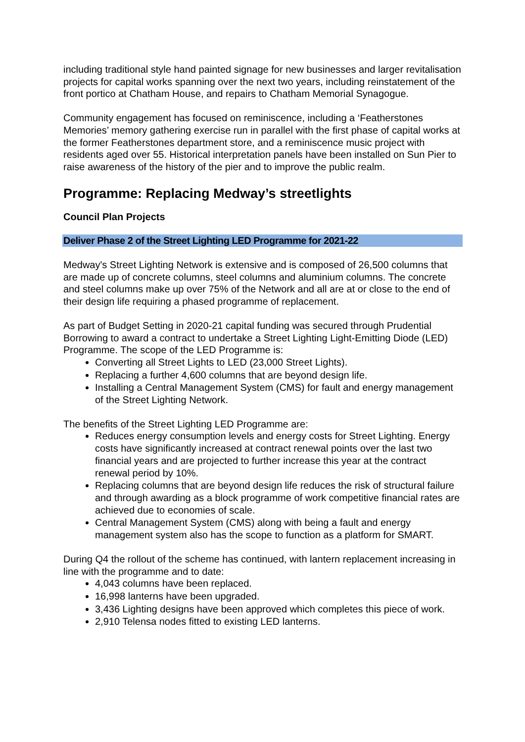including traditional style hand painted signage for new businesses and larger revitalisation projects for capital works spanning over the next two years, including reinstatement of the front portico at Chatham House, and repairs to Chatham Memorial Synagogue.
Community engagement has focused on reminiscence, including a ‘Featherstones Memories’ memory gathering exercise run in parallel with the first phase of capital works at the former Featherstones department store, and a reminiscence music project with residents aged over 55. Historical interpretation panels have been installed on Sun Pier to raise awareness of the history of the pier and to improve the public realm.
Programme: Replacing Medway’s streetlights
Council Plan Projects
Deliver Phase 2 of the Street Lighting LED Programme for 2021-22
Medway's Street Lighting Network is extensive and is composed of 26,500 columns that are made up of concrete columns, steel columns and aluminium columns. The concrete and steel columns make up over 75% of the Network and all are at or close to the end of their design life requiring a phased programme of replacement.
As part of Budget Setting in 2020-21 capital funding was secured through Prudential Borrowing to award a contract to undertake a Street Lighting Light-Emitting Diode (LED) Programme. The scope of the LED Programme is:
Converting all Street Lights to LED (23,000 Street Lights).
Replacing a further 4,600 columns that are beyond design life.
Installing a Central Management System (CMS) for fault and energy management of the Street Lighting Network.
The benefits of the Street Lighting LED Programme are:
Reduces energy consumption levels and energy costs for Street Lighting. Energy costs have significantly increased at contract renewal points over the last two financial years and are projected to further increase this year at the contract renewal period by 10%.
Replacing columns that are beyond design life reduces the risk of structural failure and through awarding as a block programme of work competitive financial rates are achieved due to economies of scale.
Central Management System (CMS) along with being a fault and energy management system also has the scope to function as a platform for SMART.
During Q4 the rollout of the scheme has continued, with lantern replacement increasing in line with the programme and to date:
4,043 columns have been replaced.
16,998 lanterns have been upgraded.
3,436 Lighting designs have been approved which completes this piece of work.
2,910 Telensa nodes fitted to existing LED lanterns.